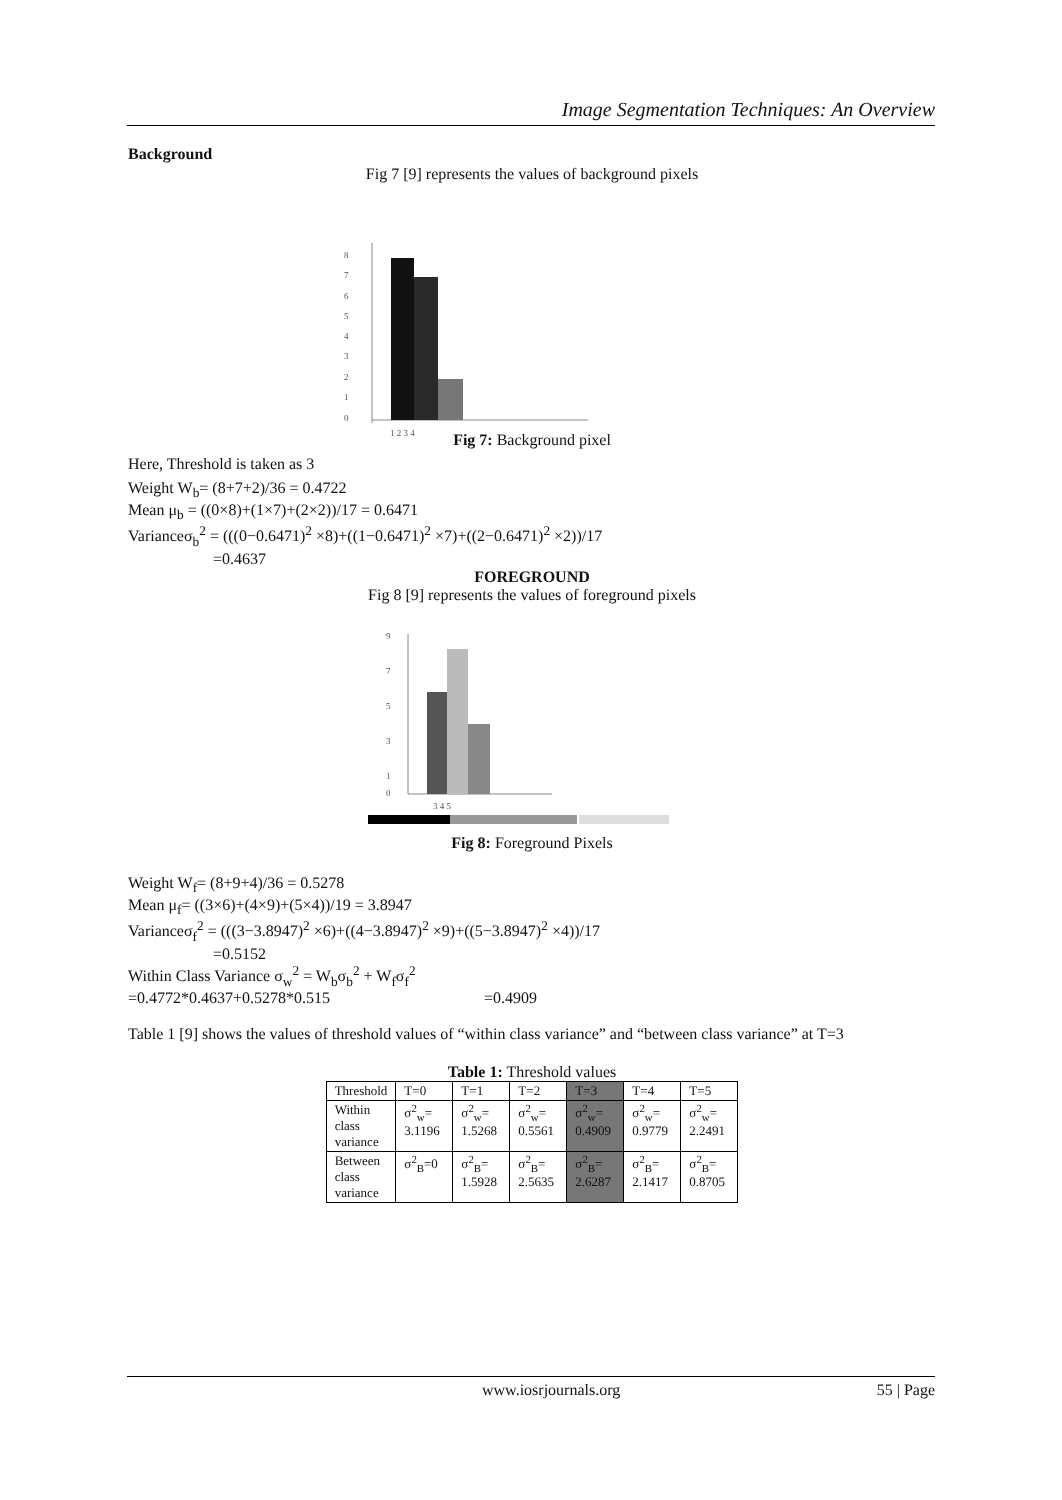Image Segmentation Techniques: An Overview
Background
Fig 7 [9] represents the values of background pixels
8
7
6
5
4
3
2
1
0
1 2 3 4
Fig 7: Background pixel
Here, Threshold is taken as 3
Weight W<sub>b</sub>= (8+7+2)/36 = 0.4722
Mean μ<sub>b</sub> = ((0×8)+(1×7)+(2×2))/17 = 0.6471
Varianceσ<sub>b</sub><sup>2</sup> = (((0−0.6471)<sup>2</sup> ×8)+((1−0.6471)<sup>2</sup> ×7)+((2−0.6471)<sup>2</sup> ×2))/17
=0.4637
FOREGROUND
Fig 8 [9] represents the values of foreground pixels
9
7
5
3
1
0
3 4 5
Fig 8: Foreground Pixels
Weight W<sub>f</sub>= (8+9+4)/36 = 0.5278
Mean μ<sub>f</sub>= ((3×6)+(4×9)+(5×4))/19 = 3.8947
Varianceσ<sub>f</sub><sup>2</sup> = (((3−3.8947)<sup>2</sup> ×6)+((4−3.8947)<sup>2</sup> ×9)+((5−3.8947)<sup>2</sup> ×4))/17
=0.5152
Within Class Variance σ<sub>w</sub><sup>2</sup> = W<sub>b</sub>σ<sub>b</sub><sup>2</sup> + W<sub>f</sub>σ<sub>f</sub><sup>2</sup>
=0.4772*0.4637+0.5278*0.515 =0.4909
Table 1 [9] shows the values of threshold values of “within class variance” and “between class variance” at T=3
Table 1: Threshold values
| Threshold | T=0 | T=1 | T=2 | T=3 | T=4 | T=5 |
| Within class variance | σ<sup>2</sup><sub>w</sub>= 3.1196 | σ<sup>2</sup><sub>w</sub>= 1.5268 | σ<sup>2</sup><sub>w</sub>= 0.5561 | σ<sup>2</sup><sub>w</sub>= 0.4909 | σ<sup>2</sup><sub>w</sub>= 0.9779 | σ<sup>2</sup><sub>w</sub>= 2.2491 |
| Between class variance | σ<sup>2</sup><sub>B</sub>=0 | σ<sup>2</sup><sub>B</sub>= 1.5928 | σ<sup>2</sup><sub>B</sub>= 2.5635 | σ<sup>2</sup><sub>B</sub>= 2.6287 | σ<sup>2</sup><sub>B</sub>= 2.1417 | σ<sup>2</sup><sub>B</sub>= 0.8705 |
www.iosrjournals.org 55 | Page